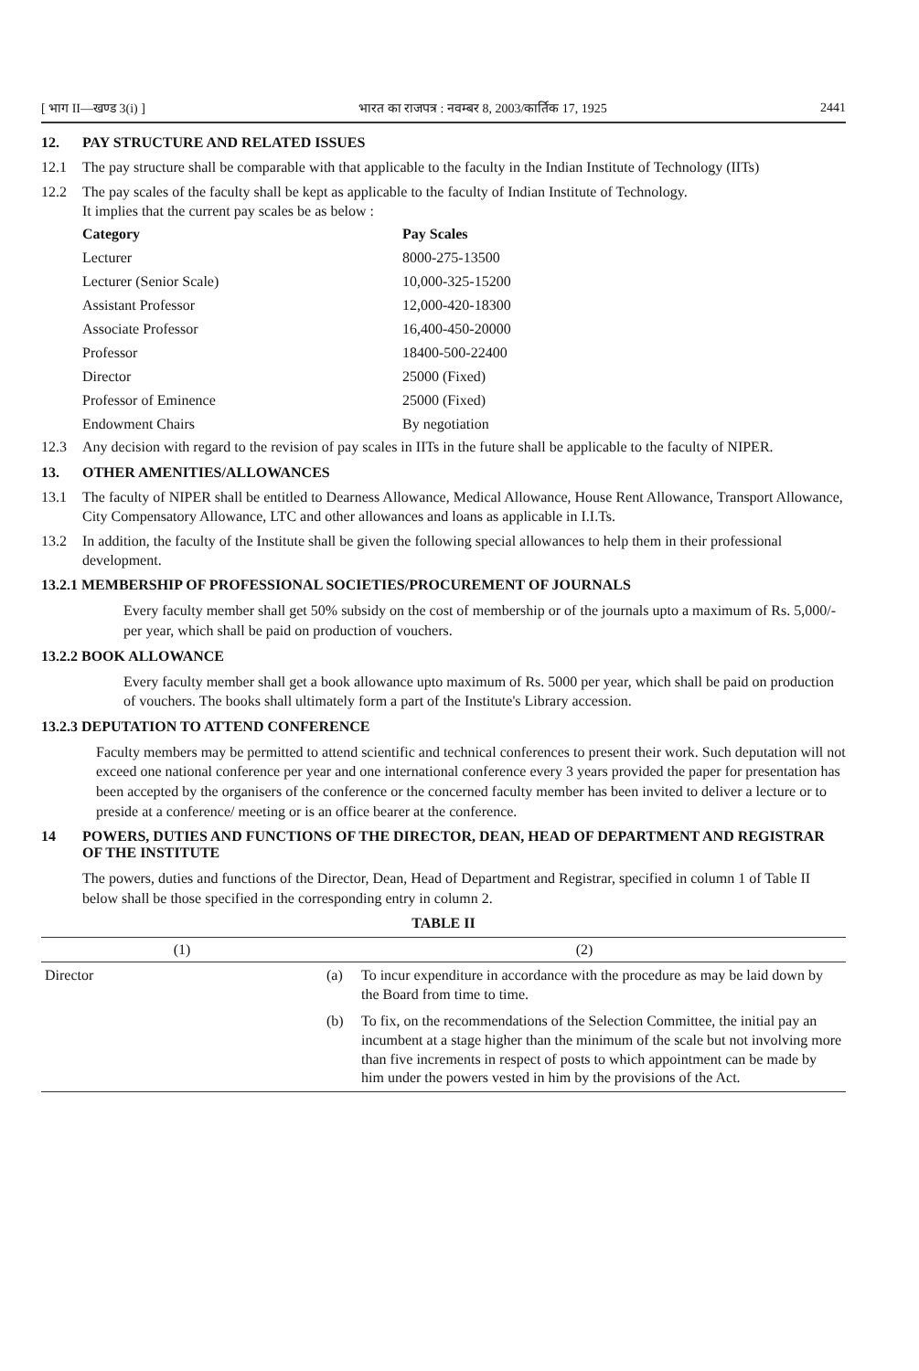[ भाग II—खण्ड 3(i) ] भारत का राजपत्र : नवम्बर 8, 2003/कार्तिक 17, 1925 2441
12. PAY STRUCTURE AND RELATED ISSUES
12.1 The pay structure shall be comparable with that applicable to the faculty in the Indian Institute of Technology (IITs)
12.2 The pay scales of the faculty shall be kept as applicable to the faculty of Indian Institute of Technology.
It implies that the current pay scales be as below :
Category Pay Scales Lecturer 8000-275-13500 Lecturer (Senior Scale) 10,000-325-15200 Assistant Professor 12,000-420-18300 Associate Professor 16,400-450-20000 Professor 18400-500-22400 Director 25000 (Fixed) Professor of Eminence 25000 (Fixed) Endowment Chairs By negotiation
12.3 Any decision with regard to the revision of pay scales in IITs in the future shall be applicable to the faculty of NIPER.
13. OTHER AMENITIES/ALLOWANCES
13.1 The faculty of NIPER shall be entitled to Dearness Allowance, Medical Allowance, House Rent Allowance, Transport Allowance, City Compensatory Allowance, LTC and other allowances and loans as applicable in I.I.Ts.
13.2 In addition, the faculty of the Institute shall be given the following special allowances to help them in their professional development.
13.2.1 MEMBERSHIP OF PROFESSIONAL SOCIETIES/PROCUREMENT OF JOURNALS
Every faculty member shall get 50% subsidy on the cost of membership or of the journals upto a maximum of Rs. 5,000/- per year, which shall be paid on production of vouchers.
13.2.2 BOOK ALLOWANCE
Every faculty member shall get a book allowance upto maximum of Rs. 5000 per year, which shall be paid on production of vouchers. The books shall ultimately form a part of the Institute's Library accession.
13.2.3 DEPUTATION TO ATTEND CONFERENCE
Faculty members may be permitted to attend scientific and technical conferences to present their work. Such deputation will not exceed one national conference per year and one international conference every 3 years provided the paper for presentation has been accepted by the organisers of the conference or the concerned faculty member has been invited to deliver a lecture or to preside at a conference/ meeting or is an office bearer at the conference.
14 POWERS, DUTIES AND FUNCTIONS OF THE DIRECTOR, DEAN, HEAD OF DEPARTMENT AND REGISTRAR OF THE INSTITUTE
The powers, duties and functions of the Director, Dean, Head of Department and Registrar, specified in column 1 of Table II below shall be those specified in the corresponding entry in column 2.
TABLE II
| (1) | (2) | |
| --- | --- | --- |
| Director | (a) | To incur expenditure in accordance with the procedure as may be laid down by the Board from time to time. |
| | (b) | To fix, on the recommendations of the Selection Committee, the initial pay an incumbent at a stage higher than the minimum of the scale but not involving more than five increments in respect of posts to which appointment can be made by him under the powers vested in him by the provisions of the Act. |